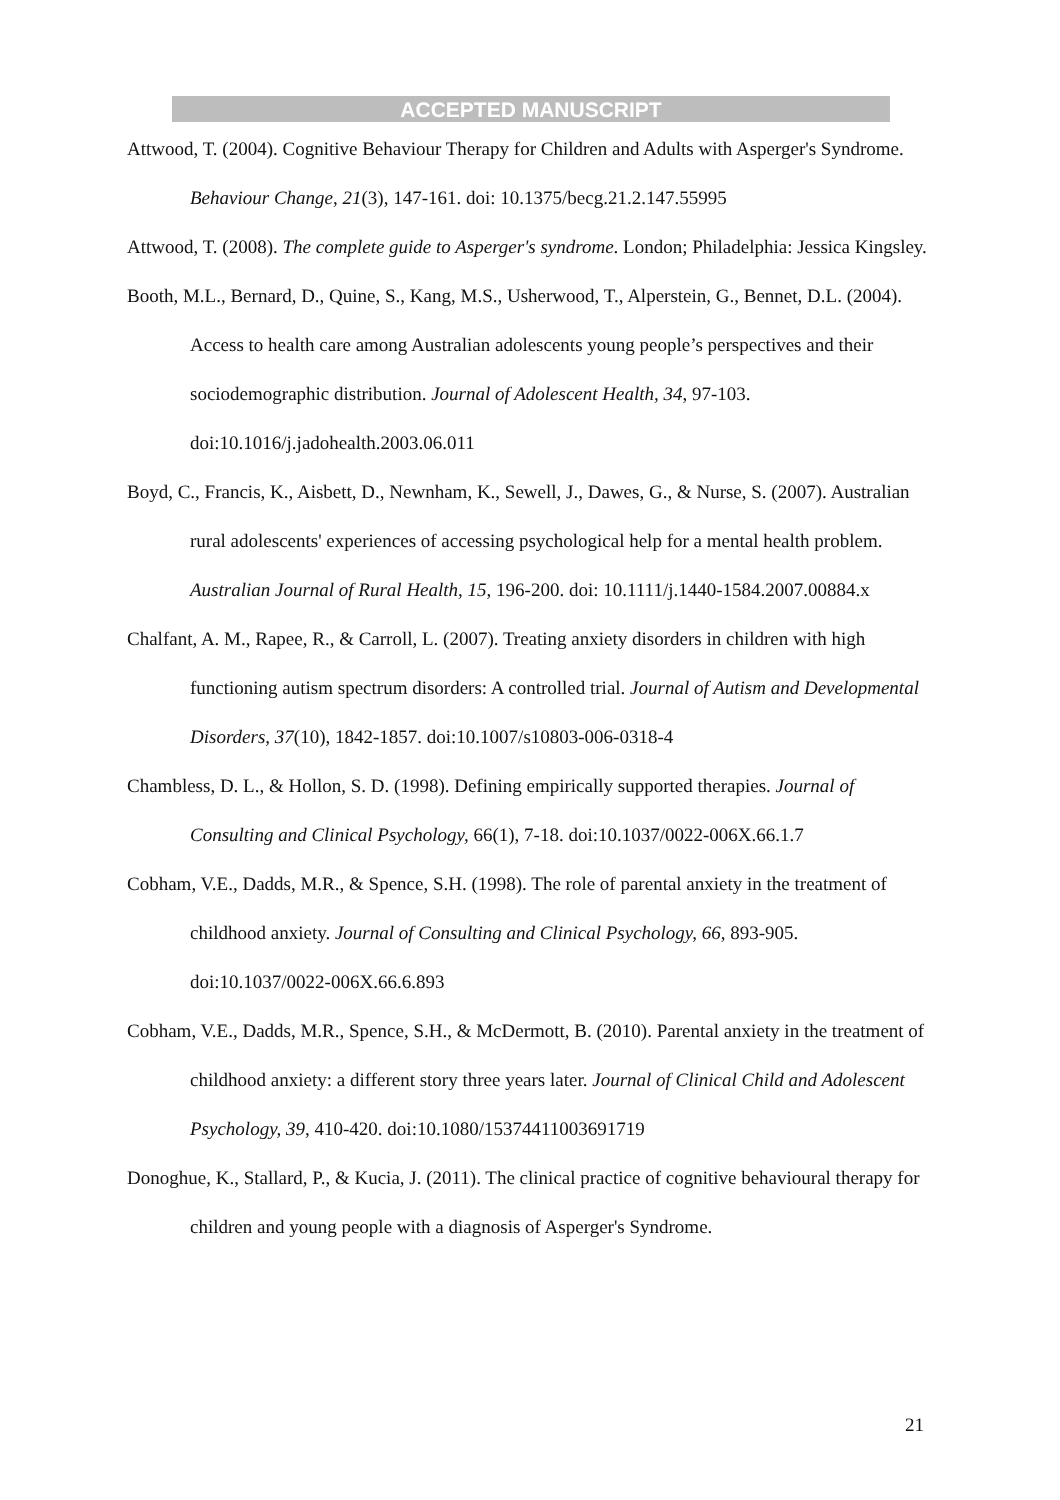ACCEPTED MANUSCRIPT
Attwood, T. (2004). Cognitive Behaviour Therapy for Children and Adults with Asperger's Syndrome. Behaviour Change, 21(3), 147-161. doi: 10.1375/becg.21.2.147.55995
Attwood, T. (2008). The complete guide to Asperger's syndrome. London; Philadelphia: Jessica Kingsley.
Booth, M.L., Bernard, D., Quine, S., Kang, M.S., Usherwood, T., Alperstein, G., Bennet, D.L. (2004). Access to health care among Australian adolescents young people’s perspectives and their sociodemographic distribution. Journal of Adolescent Health, 34, 97-103. doi:10.1016/j.jadohealth.2003.06.011
Boyd, C., Francis, K., Aisbett, D., Newnham, K., Sewell, J., Dawes, G., & Nurse, S. (2007). Australian rural adolescents' experiences of accessing psychological help for a mental health problem. Australian Journal of Rural Health, 15, 196-200. doi: 10.1111/j.1440-1584.2007.00884.x
Chalfant, A. M., Rapee, R., & Carroll, L. (2007). Treating anxiety disorders in children with high functioning autism spectrum disorders: A controlled trial. Journal of Autism and Developmental Disorders, 37(10), 1842-1857. doi:10.1007/s10803-006-0318-4
Chambless, D. L., & Hollon, S. D. (1998). Defining empirically supported therapies. Journal of Consulting and Clinical Psychology, 66(1), 7-18. doi:10.1037/0022-006X.66.1.7
Cobham, V.E., Dadds, M.R., & Spence, S.H. (1998). The role of parental anxiety in the treatment of childhood anxiety. Journal of Consulting and Clinical Psychology, 66, 893-905. doi:10.1037/0022-006X.66.6.893
Cobham, V.E., Dadds, M.R., Spence, S.H., & McDermott, B. (2010). Parental anxiety in the treatment of childhood anxiety: a different story three years later. Journal of Clinical Child and Adolescent Psychology, 39, 410-420. doi:10.1080/15374411003691719
Donoghue, K., Stallard, P., & Kucia, J. (2011). The clinical practice of cognitive behavioural therapy for children and young people with a diagnosis of Asperger's Syndrome.
21